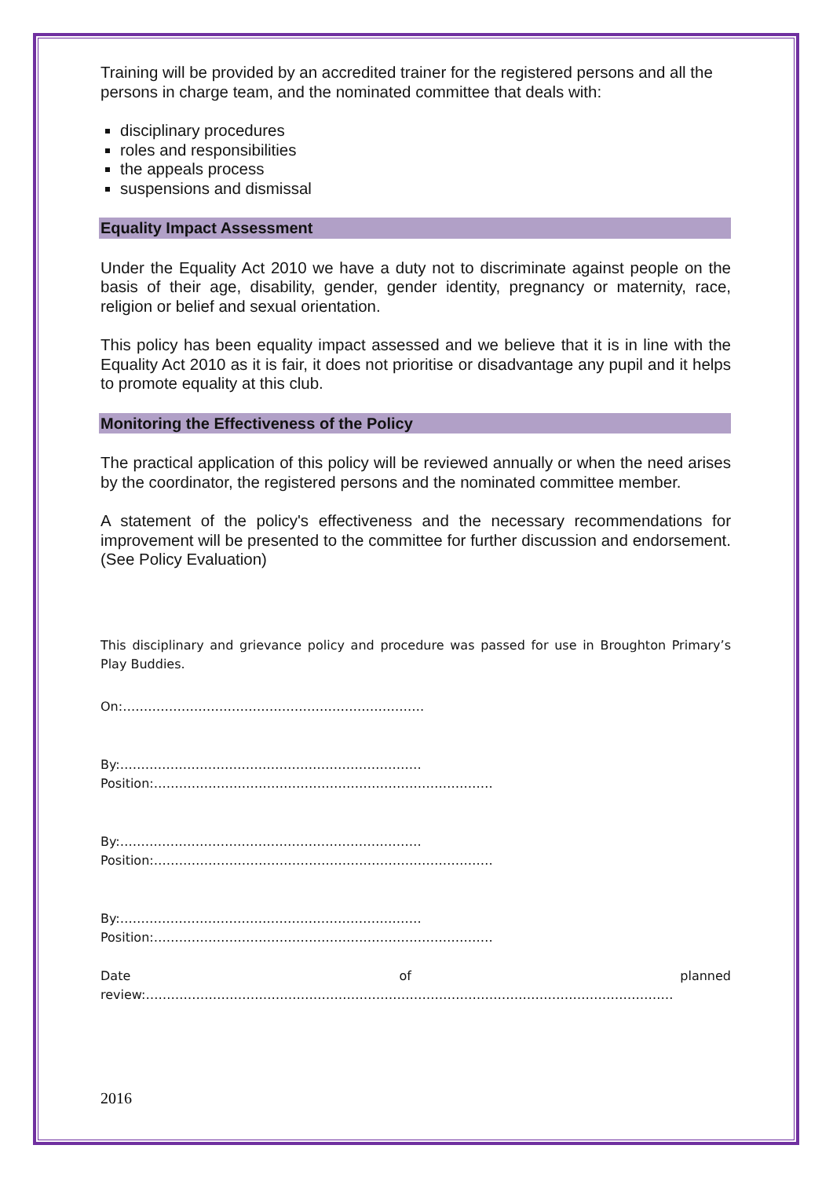Training will be provided by an accredited trainer for the registered persons and all the persons in charge team, and the nominated committee that deals with:
disciplinary procedures
roles and responsibilities
the appeals process
suspensions and dismissal
Equality Impact Assessment
Under the Equality Act 2010 we have a duty not to discriminate against people on the basis of their age, disability, gender, gender identity, pregnancy or maternity, race, religion or belief and sexual orientation.
This policy has been equality impact assessed and we believe that it is in line with the Equality Act 2010 as it is fair, it does not prioritise or disadvantage any pupil and it helps to promote equality at this club.
Monitoring the Effectiveness of the Policy
The practical application of this policy will be reviewed annually or when the need arises by the coordinator, the registered persons and the nominated committee member.
A statement of the policy's effectiveness and the necessary recommendations for improvement will be presented to the committee for further discussion and endorsement. (See Policy Evaluation)
This disciplinary and grievance policy and procedure was passed for use in Broughton Primary’s Play Buddies.
On:………………………………………………………………
By:………………………………………………………………Position:………………………………………………………………………
By:………………………………………………………………Position:………………………………………………………………………
By:………………………………………………………………Position:………………………………………………………………………
Date of planned review:………………………………………………………………………………………………………………
2016